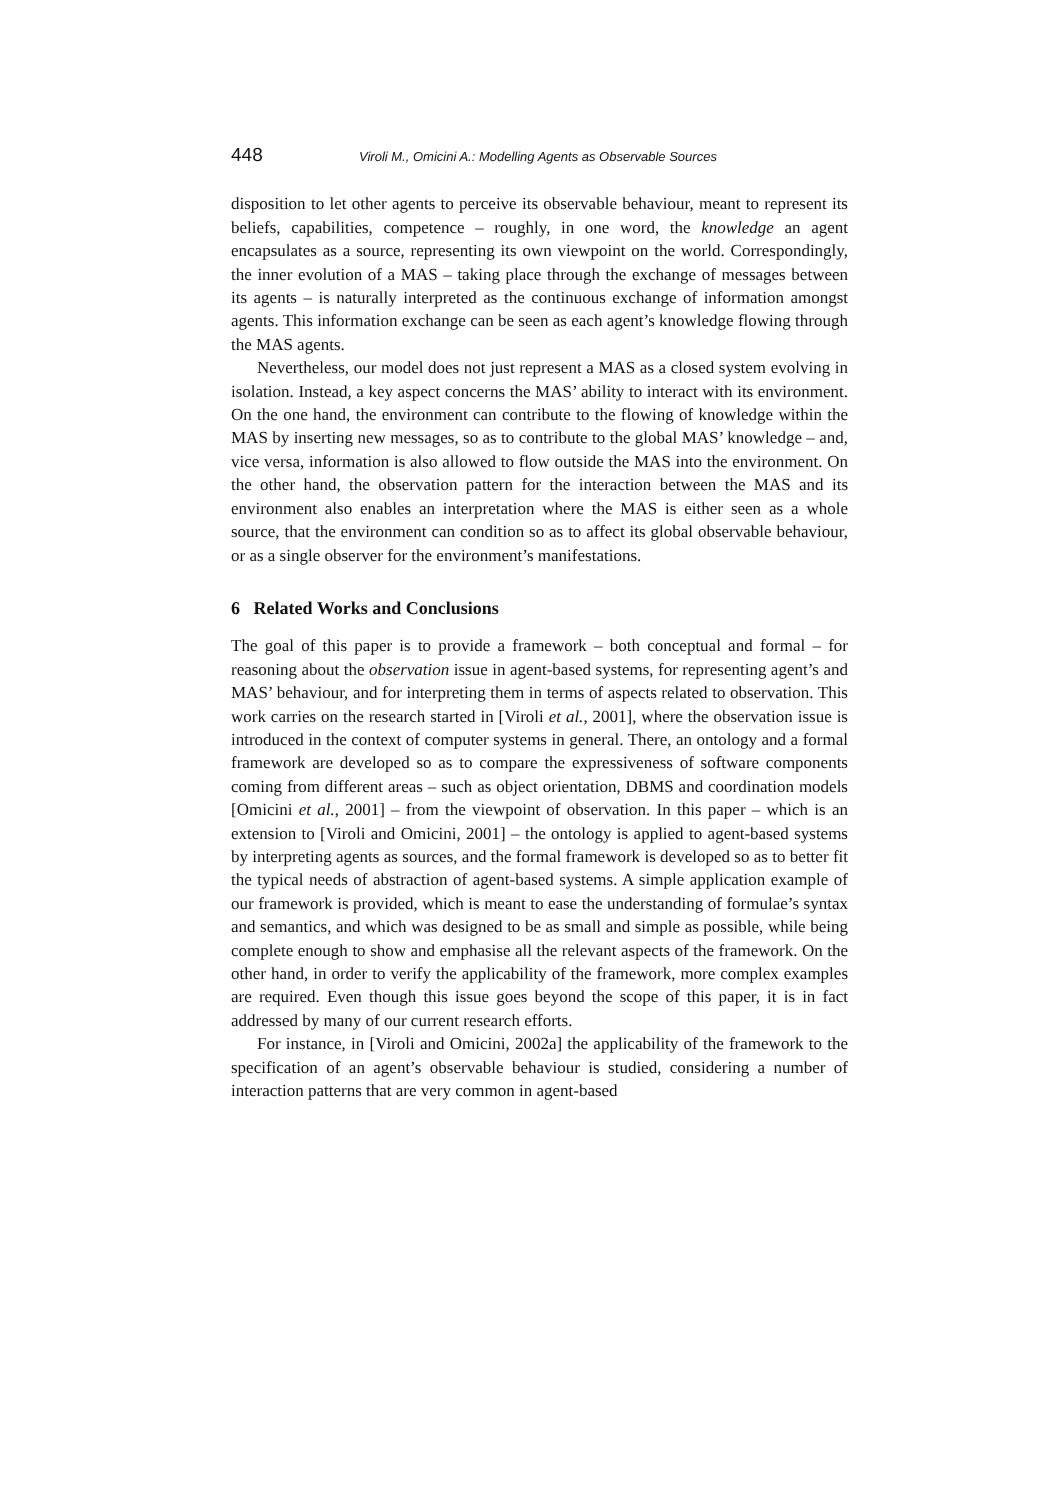448 Viroli M., Omicini A.: Modelling Agents as Observable Sources
disposition to let other agents to perceive its observable behaviour, meant to represent its beliefs, capabilities, competence – roughly, in one word, the knowledge an agent encapsulates as a source, representing its own viewpoint on the world. Correspondingly, the inner evolution of a MAS – taking place through the exchange of messages between its agents – is naturally interpreted as the continuous exchange of information amongst agents. This information exchange can be seen as each agent’s knowledge flowing through the MAS agents.
Nevertheless, our model does not just represent a MAS as a closed system evolving in isolation. Instead, a key aspect concerns the MAS’ ability to interact with its environment. On the one hand, the environment can contribute to the flowing of knowledge within the MAS by inserting new messages, so as to contribute to the global MAS’ knowledge – and, vice versa, information is also allowed to flow outside the MAS into the environment. On the other hand, the observation pattern for the interaction between the MAS and its environment also enables an interpretation where the MAS is either seen as a whole source, that the environment can condition so as to affect its global observable behaviour, or as a single observer for the environment’s manifestations.
6 Related Works and Conclusions
The goal of this paper is to provide a framework – both conceptual and formal – for reasoning about the observation issue in agent-based systems, for representing agent’s and MAS’ behaviour, and for interpreting them in terms of aspects related to observation. This work carries on the research started in [Viroli et al., 2001], where the observation issue is introduced in the context of computer systems in general. There, an ontology and a formal framework are developed so as to compare the expressiveness of software components coming from different areas – such as object orientation, DBMS and coordination models [Omicini et al., 2001] – from the viewpoint of observation. In this paper – which is an extension to [Viroli and Omicini, 2001] – the ontology is applied to agent-based systems by interpreting agents as sources, and the formal framework is developed so as to better fit the typical needs of abstraction of agent-based systems. A simple application example of our framework is provided, which is meant to ease the understanding of formulae’s syntax and semantics, and which was designed to be as small and simple as possible, while being complete enough to show and emphasise all the relevant aspects of the framework. On the other hand, in order to verify the applicability of the framework, more complex examples are required. Even though this issue goes beyond the scope of this paper, it is in fact addressed by many of our current research efforts.
For instance, in [Viroli and Omicini, 2002a] the applicability of the framework to the specification of an agent’s observable behaviour is studied, considering a number of interaction patterns that are very common in agent-based